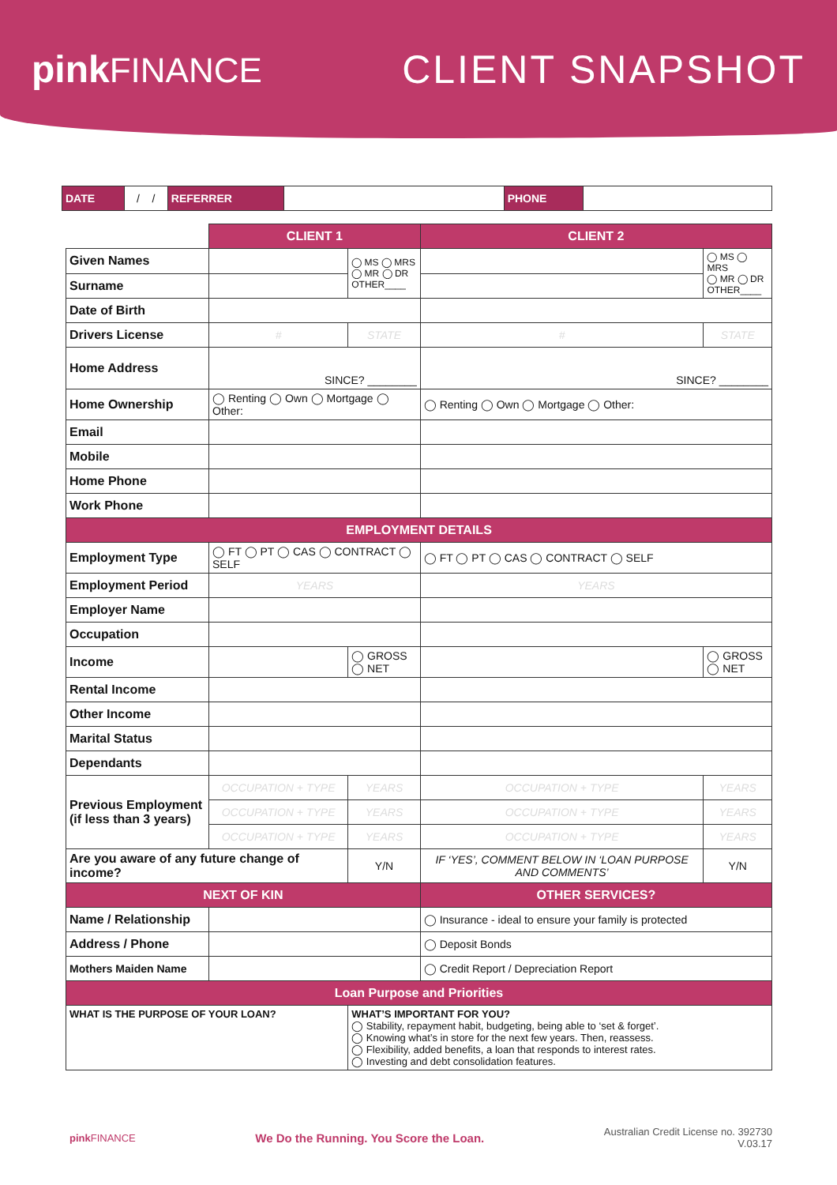pink FINANCE CLIENT SNAPSHOT
| DATE | / / | REFERRER | | PHONE | |
| | CLIENT 1 | | CLIENT 2 | |
| Given Names | | ◯ MS ◯ MRS ◯ MR ◯ DR OTHER____ | | ◯ MS ◯ MRS ◯ MR ◯ DR OTHER____ |
| Surname | | | | |
| Date of Birth | | | | |
| Drivers License | # | STATE | # | STATE |
| Home Address | SINCE? ________ | | SINCE? ________ | |
| Home Ownership | ◯ Renting ◯ Own ◯ Mortgage ◯ Other: | | ◯ Renting ◯ Own ◯ Mortgage ◯ Other: | |
| Email | | | | |
| Mobile | | | | |
| Home Phone | | | | |
| Work Phone | | | | |
| EMPLOYMENT DETAILS | | | | |
| Employment Type | ◯ FT ◯ PT ◯ CAS ◯ CONTRACT ◯ SELF | | ◯ FT ◯ PT ◯ CAS ◯ CONTRACT ◯ SELF | |
| Employment Period | YEARS | | YEARS | |
| Employer Name | | | | |
| Occupation | | | | |
| Income | | ◯ GROSS ◯ NET | | ◯ GROSS ◯ NET |
| Rental Income | | | | |
| Other Income | | | | |
| Marital Status | | | | |
| Dependants | | | | |
| Previous Employment (if less than 3 years) | OCCUPATION + TYPE | YEARS | OCCUPATION + TYPE | YEARS |
| | OCCUPATION + TYPE | YEARS | OCCUPATION + TYPE | YEARS |
| | OCCUPATION + TYPE | YEARS | OCCUPATION + TYPE | YEARS |
| Are you aware of any future change of income? | | Y/N | IF ‘YES’, COMMENT BELOW IN ‘LOAN PURPOSE AND COMMENTS’ | Y/N |
| NEXT OF KIN | | | OTHER SERVICES? | |
| Name / Relationship | | | ◯ Insurance - ideal to ensure your family is protected | |
| Address / Phone | | | ◯ Deposit Bonds | |
| Mothers Maiden Name | | | ◯ Credit Report / Depreciation Report | |
| Loan Purpose and Priorities | | | | |
| WHAT IS THE PURPOSE OF YOUR LOAN? | | WHAT’S IMPORTANT FOR YOU? ◯ Stability, repayment habit, budgeting, being able to ‘set & forget’. ◯ Knowing what’s in store for the next few years. Then, reassess. ◯ Flexibility, added benefits, a loan that responds to interest rates. ◯ Investing and debt consolidation features. | | |
pink FINANCE
We Do the Running. You Score the Loan.
Australian Credit License no. 392730
V.03.17